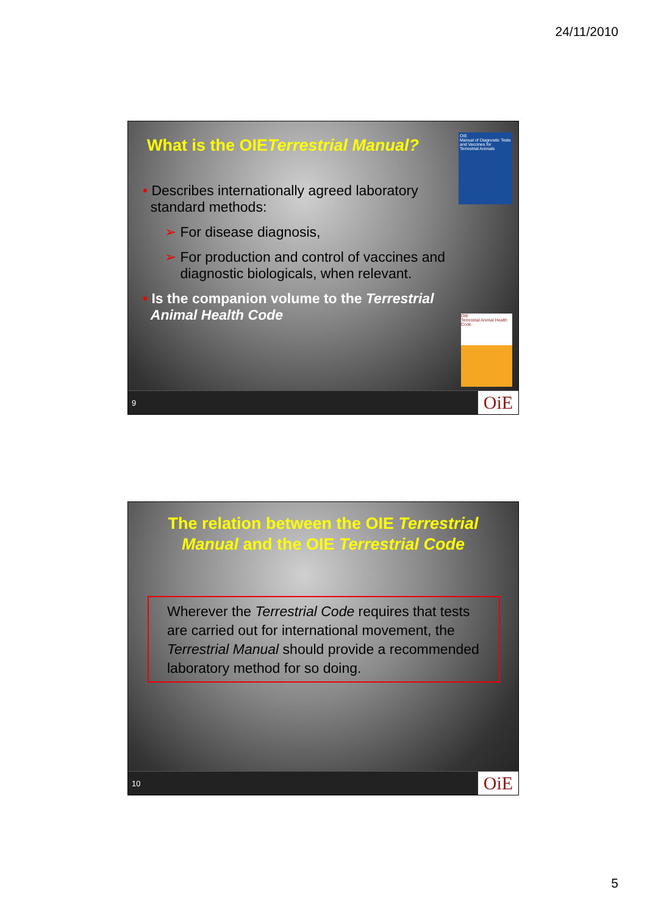24/11/2010
What is the OIETerrestrial Manual?
OIE
Manual of Diagnostic Tests and Vaccines for Terrestrial Animals
• Describes internationally agreed laboratory
standard methods:
➢ For disease diagnosis,
➢ For production and control of vaccines and
diagnostic biologicals, when relevant.
• Is the companion volume to the Terrestrial
Animal Health Code
OIE
Terrestrial Animal Health Code
9 OiE
The relation between the OIE Terrestrial
Manual and the OIE Terrestrial Code
Wherever the Terrestrial Code requires that tests are carried out for international movement, the Terrestrial Manual should provide a recommended laboratory method for so doing.
10 OiE
5